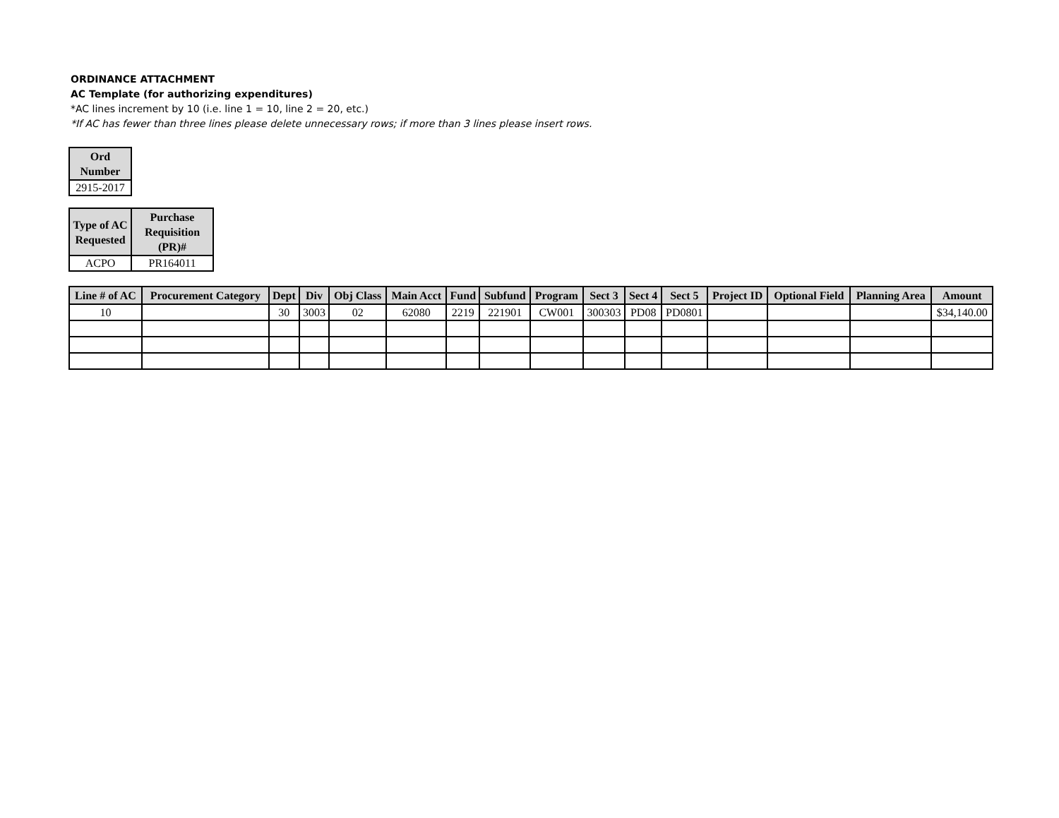ORDINANCE ATTACHMENT
AC Template (for authorizing expenditures)
*AC lines increment by 10 (i.e. line 1 = 10, line 2 = 20, etc.)
*If AC has fewer than three lines please delete unnecessary rows; if more than 3 lines please insert rows.
| Ord Number |
| --- |
| 2915-2017 |
| Type of AC Requested | Purchase Requisition (PR)# |
| --- | --- |
| ACPO | PR164011 |
| Line # of AC | Procurement Category | Dept | Div | Obj Class | Main Acct | Fund | Subfund | Program | Sect 3 | Sect 4 | Sect 5 | Project ID | Optional Field | Planning Area | Amount |
| --- | --- | --- | --- | --- | --- | --- | --- | --- | --- | --- | --- | --- | --- | --- | --- |
| 10 | | 30 | 3003 | 02 | 62080 | 2219 | 221901 | CW001 | 300303 | PD08 | PD0801 | | | | $34,140.00 |